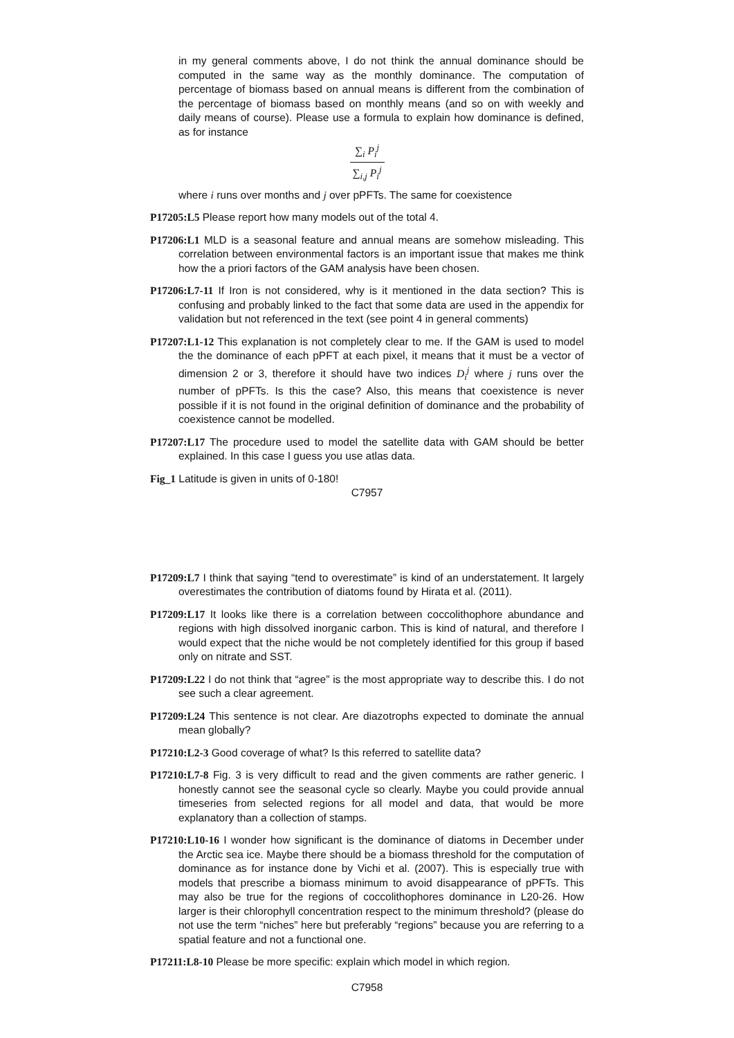in my general comments above, I do not think the annual dominance should be computed in the same way as the monthly dominance. The computation of percentage of biomass based on annual means is different from the combination of the percentage of biomass based on monthly means (and so on with weekly and daily means of course). Please use a formula to explain how dominance is defined, as for instance
∑<sub>i</sub> P<sub>i</sub><sup>j</sup> ∑<sub>i,j</sub> P<sub>i</sub><sup>j</sup>
where i runs over months and j over pPFTs. The same for coexistence
P17205:L5 Please report how many models out of the total 4.
P17206:L1 MLD is a seasonal feature and annual means are somehow misleading. This correlation between environmental factors is an important issue that makes me think how the a priori factors of the GAM analysis have been chosen.
P17206:L7-11 If Iron is not considered, why is it mentioned in the data section? This is confusing and probably linked to the fact that some data are used in the appendix for validation but not referenced in the text (see point 4 in general comments)
P17207:L1-12 This explanation is not completely clear to me. If the GAM is used to model the the dominance of each pPFT at each pixel, it means that it must be a vector of dimension 2 or 3, therefore it should have two indices D<sub>i</sub><sup>j</sup> where j runs over the number of pPFTs. Is this the case? Also, this means that coexistence is never possible if it is not found in the original definition of dominance and the probability of coexistence cannot be modelled.
P17207:L17 The procedure used to model the satellite data with GAM should be better explained. In this case I guess you use atlas data.
Fig_1 Latitude is given in units of 0-180!
C7957
P17209:L7 I think that saying “tend to overestimate” is kind of an understatement. It largely overestimates the contribution of diatoms found by Hirata et al. (2011).
P17209:L17 It looks like there is a correlation between coccolithophore abundance and regions with high dissolved inorganic carbon. This is kind of natural, and therefore I would expect that the niche would be not completely identified for this group if based only on nitrate and SST.
P17209:L22 I do not think that “agree” is the most appropriate way to describe this. I do not see such a clear agreement.
P17209:L24 This sentence is not clear. Are diazotrophs expected to dominate the annual mean globally?
P17210:L2-3 Good coverage of what? Is this referred to satellite data?
P17210:L7-8 Fig. 3 is very difficult to read and the given comments are rather generic. I honestly cannot see the seasonal cycle so clearly. Maybe you could provide annual timeseries from selected regions for all model and data, that would be more explanatory than a collection of stamps.
P17210:L10-16 I wonder how significant is the dominance of diatoms in December under the Arctic sea ice. Maybe there should be a biomass threshold for the computation of dominance as for instance done by Vichi et al. (2007). This is especially true with models that prescribe a biomass minimum to avoid disappearance of pPFTs. This may also be true for the regions of coccolithophores dominance in L20-26. How larger is their chlorophyll concentration respect to the minimum threshold? (please do not use the term “niches” here but preferably “regions” because you are referring to a spatial feature and not a functional one.
P17211:L8-10 Please be more specific: explain which model in which region.
C7958